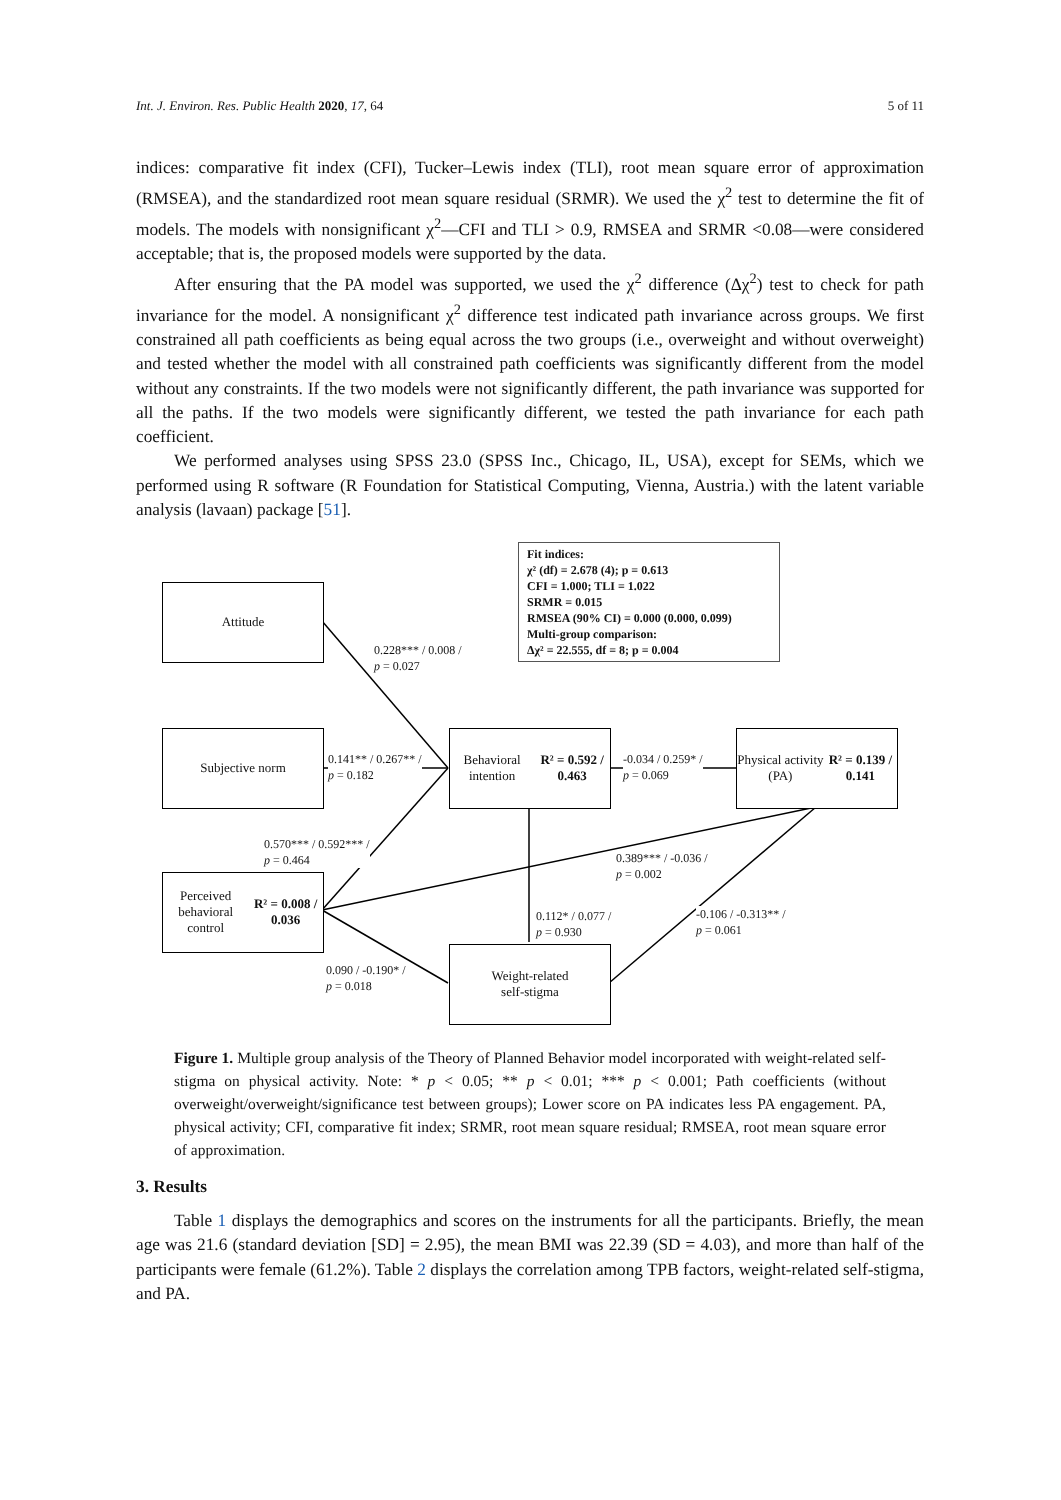Int. J. Environ. Res. Public Health 2020, 17, 64 5 of 11
indices: comparative fit index (CFI), Tucker–Lewis index (TLI), root mean square error of approximation (RMSEA), and the standardized root mean square residual (SRMR). We used the χ<sup>2</sup> test to determine the fit of models. The models with nonsignificant χ<sup>2</sup>—CFI and TLI > 0.9, RMSEA and SRMR <0.08—were considered acceptable; that is, the proposed models were supported by the data.
After ensuring that the PA model was supported, we used the χ<sup>2</sup> difference (Δχ<sup>2</sup>) test to check for path invariance for the model. A nonsignificant χ<sup>2</sup> difference test indicated path invariance across groups. We first constrained all path coefficients as being equal across the two groups (i.e., overweight and without overweight) and tested whether the model with all constrained path coefficients was significantly different from the model without any constraints. If the two models were not significantly different, the path invariance was supported for all the paths. If the two models were significantly different, we tested the path invariance for each path coefficient.
We performed analyses using SPSS 23.0 (SPSS Inc., Chicago, IL, USA), except for SEMs, which we performed using R software (R Foundation for Statistical Computing, Vienna, Austria.) with the latent variable analysis (lavaan) package [51].
Attitude
Subjective norm
Perceived behavioral
control
R² = 0.008 / 0.036
Behavioral intention
R² = 0.592 / 0.463
Physical activity (PA)
R² = 0.139 / 0.141
Weight-related
self-stigma
Fit indices:
χ² (df) = 2.678 (4); p = 0.613
CFI = 1.000; TLI = 1.022
SRMR = 0.015
RMSEA (90% CI) = 0.000 (0.000, 0.099)
Multi-group comparison:
Δχ² = 22.555, df = 8; p = 0.004
0.228*** / 0.008 /
p = 0.027
0.141** / 0.267** /
p = 0.182
-0.034 / 0.259* /
p = 0.069
0.570*** / 0.592*** /
p = 0.464
0.389*** / -0.036 /
p = 0.002
0.112* / 0.077 /
p = 0.930
-0.106 / -0.313** /
p = 0.061
0.090 / -0.190* /
p = 0.018
Figure 1. Multiple group analysis of the Theory of Planned Behavior model incorporated with weight-related self-stigma on physical activity. Note: * p < 0.05; ** p < 0.01; *** p < 0.001; Path coefficients (without overweight/overweight/significance test between groups); Lower score on PA indicates less PA engagement. PA, physical activity; CFI, comparative fit index; SRMR, root mean square residual; RMSEA, root mean square error of approximation.
3. Results
Table 1 displays the demographics and scores on the instruments for all the participants. Briefly, the mean age was 21.6 (standard deviation [SD] = 2.95), the mean BMI was 22.39 (SD = 4.03), and more than half of the participants were female (61.2%). Table 2 displays the correlation among TPB factors, weight-related self-stigma, and PA.